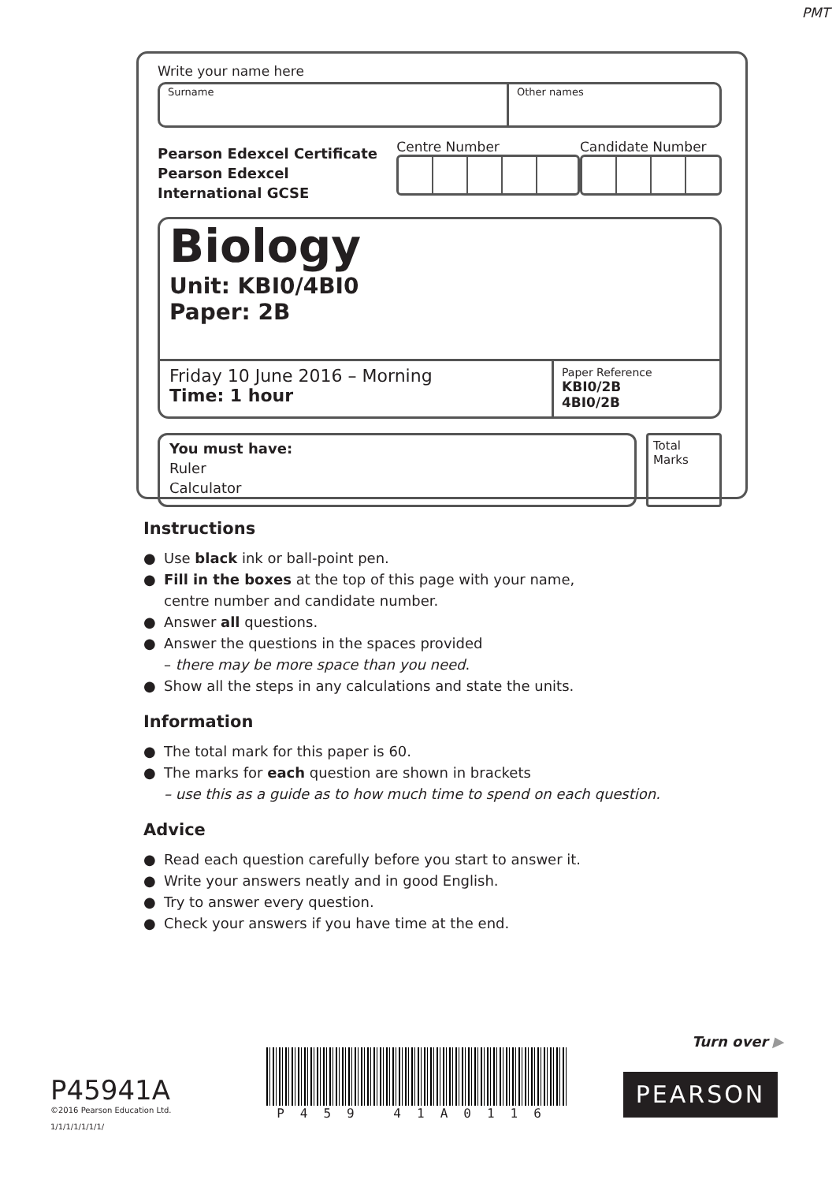PMT
Write your name here
Surname Other names
Pearson Edexcel Certificate
Pearson Edexcel
International GCSE
Centre Number Candidate Number
Biology
Unit: KBI0/4BI0
Paper: 2B
Friday 10 June 2016 – Morning
Time: 1 hour
Paper Reference
KBI0/2B
4BI0/2B
You must have:
Ruler
Calculator
Total Marks
Instructions
● Use black ink or ball-point pen.
● Fill in the boxes at the top of this page with your name,
centre number and candidate number.
● Answer all questions.
● Answer the questions in the spaces provided
– there may be more space than you need.
● Show all the steps in any calculations and state the units.
Information
● The total mark for this paper is 60.
● The marks for each question are shown in brackets
– use this as a guide as to how much time to spend on each question.
Advice
● Read each question carefully before you start to answer it.
● Write your answers neatly and in good English.
● Try to answer every question.
● Check your answers if you have time at the end.
Turn over ▶
P45941A
©2016 Pearson Education Ltd.
1/1/1/1/1/1/1/
P459 41A0116
PEARSON